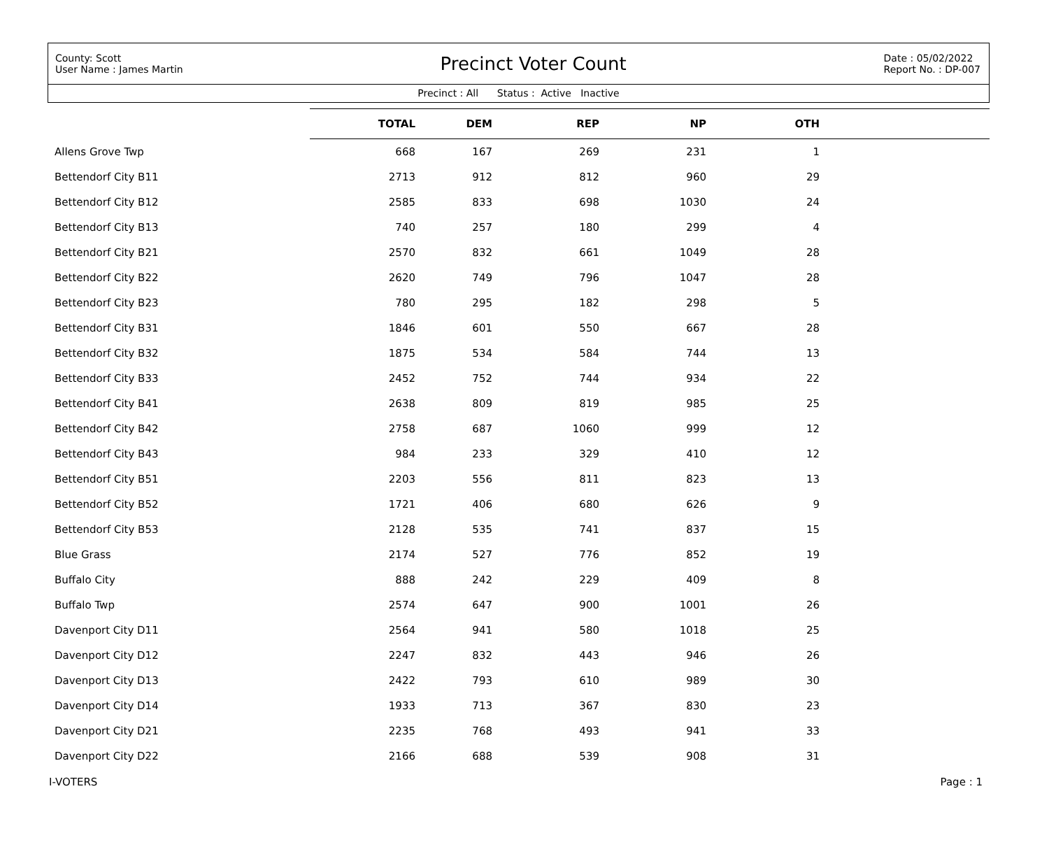County: Scott
User Name : James Martin
Precinct Voter Count
Date : 05/02/2022
Report No. : DP-007
Precinct : All Status : Active Inactive
| | TOTAL | DEM | REP | NP | OTH | |
| --- | --- | --- | --- | --- | --- | --- |
| Allens Grove Twp | 668 | 167 | 269 | 231 | 1 | |
| Bettendorf City B11 | 2713 | 912 | 812 | 960 | 29 | |
| Bettendorf City B12 | 2585 | 833 | 698 | 1030 | 24 | |
| Bettendorf City B13 | 740 | 257 | 180 | 299 | 4 | |
| Bettendorf City B21 | 2570 | 832 | 661 | 1049 | 28 | |
| Bettendorf City B22 | 2620 | 749 | 796 | 1047 | 28 | |
| Bettendorf City B23 | 780 | 295 | 182 | 298 | 5 | |
| Bettendorf City B31 | 1846 | 601 | 550 | 667 | 28 | |
| Bettendorf City B32 | 1875 | 534 | 584 | 744 | 13 | |
| Bettendorf City B33 | 2452 | 752 | 744 | 934 | 22 | |
| Bettendorf City B41 | 2638 | 809 | 819 | 985 | 25 | |
| Bettendorf City B42 | 2758 | 687 | 1060 | 999 | 12 | |
| Bettendorf City B43 | 984 | 233 | 329 | 410 | 12 | |
| Bettendorf City B51 | 2203 | 556 | 811 | 823 | 13 | |
| Bettendorf City B52 | 1721 | 406 | 680 | 626 | 9 | |
| Bettendorf City B53 | 2128 | 535 | 741 | 837 | 15 | |
| Blue Grass | 2174 | 527 | 776 | 852 | 19 | |
| Buffalo City | 888 | 242 | 229 | 409 | 8 | |
| Buffalo Twp | 2574 | 647 | 900 | 1001 | 26 | |
| Davenport City D11 | 2564 | 941 | 580 | 1018 | 25 | |
| Davenport City D12 | 2247 | 832 | 443 | 946 | 26 | |
| Davenport City D13 | 2422 | 793 | 610 | 989 | 30 | |
| Davenport City D14 | 1933 | 713 | 367 | 830 | 23 | |
| Davenport City D21 | 2235 | 768 | 493 | 941 | 33 | |
| Davenport City D22 | 2166 | 688 | 539 | 908 | 31 | |
I-VOTERS Page : 1